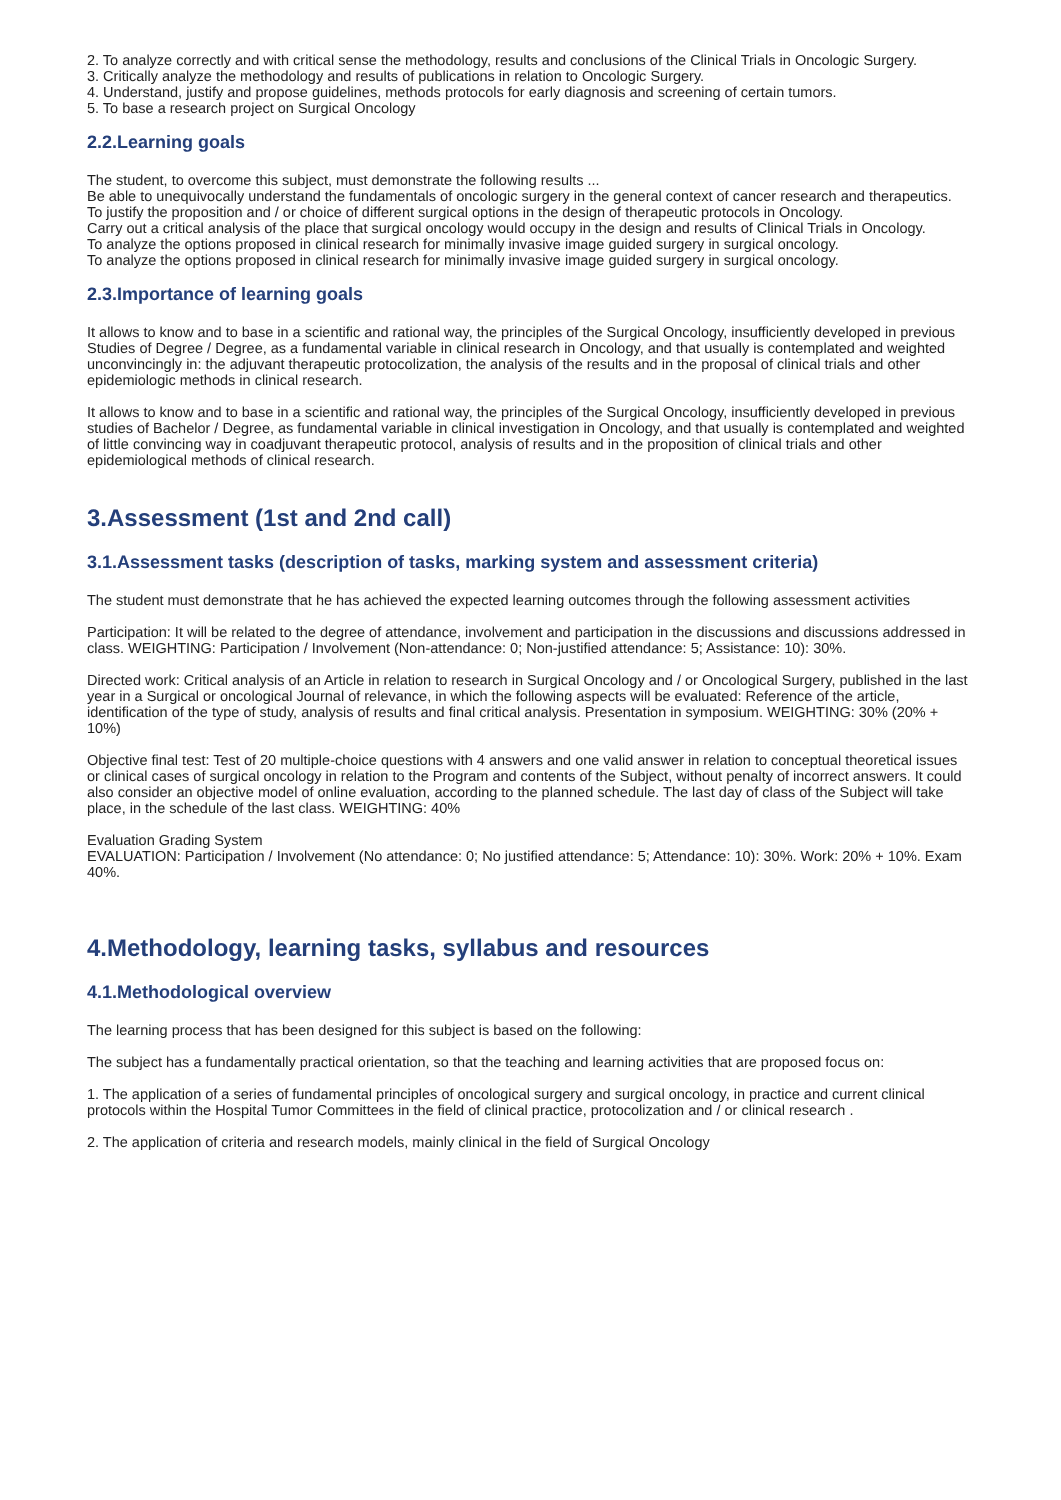2. To analyze correctly and with critical sense the methodology, results and conclusions of the Clinical Trials in Oncologic Surgery.
3. Critically analyze the methodology and results of publications in relation to Oncologic Surgery.
4. Understand, justify and propose guidelines, methods protocols for early diagnosis and screening of certain tumors.
5. To base a research project on Surgical Oncology
2.2.Learning goals
The student, to overcome this subject, must demonstrate the following results ...
Be able to unequivocally understand the fundamentals of oncologic surgery in the general context of cancer research and therapeutics.
To justify the proposition and / or choice of different surgical options in the design of therapeutic protocols in Oncology.
Carry out a critical analysis of the place that surgical oncology would occupy in the design and results of Clinical Trials in Oncology.
To analyze the options proposed in clinical research for minimally invasive image guided surgery in surgical oncology.
To analyze the options proposed in clinical research for minimally invasive image guided surgery in surgical oncology.
2.3.Importance of learning goals
It allows to know and to base in a scientific and rational way, the principles of the Surgical Oncology, insufficiently developed in previous Studies of Degree / Degree, as a fundamental variable in clinical research in Oncology, and that usually is contemplated and weighted unconvincingly in: the adjuvant therapeutic protocolization, the analysis of the results and in the proposal of clinical trials and other epidemiologic methods in clinical research.
It allows to know and to base in a scientific and rational way, the principles of the Surgical Oncology, insufficiently developed in previous studies of Bachelor / Degree, as fundamental variable in clinical investigation in Oncology, and that usually is contemplated and weighted of little convincing way in coadjuvant therapeutic protocol, analysis of results and in the proposition of clinical trials and other epidemiological methods of clinical research.
3.Assessment (1st and 2nd call)
3.1.Assessment tasks (description of tasks, marking system and assessment criteria)
The student must demonstrate that he has achieved the expected learning outcomes through the following assessment activities
Participation: It will be related to the degree of attendance, involvement and participation in the discussions and discussions addressed in class. WEIGHTING: Participation / Involvement (Non-attendance: 0; Non-justified attendance: 5; Assistance: 10): 30%.
Directed work: Critical analysis of an Article in relation to research in Surgical Oncology and / or Oncological Surgery, published in the last year in a Surgical or oncological Journal of relevance, in which the following aspects will be evaluated: Reference of the article, identification of the type of study, analysis of results and final critical analysis. Presentation in symposium. WEIGHTING: 30% (20% + 10%)
Objective final test: Test of 20 multiple-choice questions with 4 answers and one valid answer in relation to conceptual theoretical issues or clinical cases of surgical oncology in relation to the Program and contents of the Subject, without penalty of incorrect answers. It could also consider an objective model of online evaluation, according to the planned schedule. The last day of class of the Subject will take place, in the schedule of the last class. WEIGHTING: 40%
Evaluation Grading System
EVALUATION: Participation / Involvement (No attendance: 0; No justified attendance: 5; Attendance: 10): 30%. Work: 20% + 10%. Exam 40%.
4.Methodology, learning tasks, syllabus and resources
4.1.Methodological overview
The learning process that has been designed for this subject is based on the following:
The subject has a fundamentally practical orientation, so that the teaching and learning activities that are proposed focus on:
1. The application of a series of fundamental principles of oncological surgery and surgical oncology, in practice and current clinical protocols within the Hospital Tumor Committees in the field of clinical practice, protocolization and / or clinical research .
2. The application of criteria and research models, mainly clinical in the field of Surgical Oncology